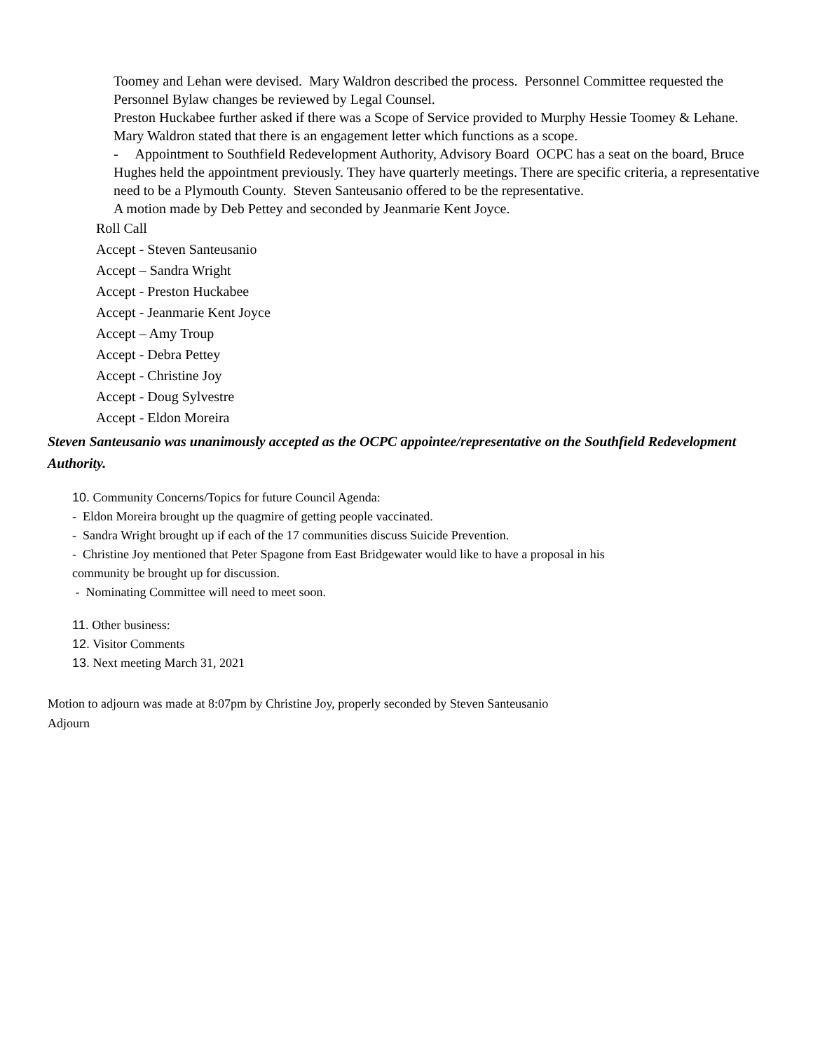Toomey and Lehan were devised. Mary Waldron described the process. Personnel Committee requested the Personnel Bylaw changes be reviewed by Legal Counsel.
Preston Huckabee further asked if there was a Scope of Service provided to Murphy Hessie Toomey & Lehane. Mary Waldron stated that there is an engagement letter which functions as a scope.
- Appointment to Southfield Redevelopment Authority, Advisory Board OCPC has a seat on the board, Bruce Hughes held the appointment previously. They have quarterly meetings. There are specific criteria, a representative need to be a Plymouth County. Steven Santeusanio offered to be the representative.
A motion made by Deb Pettey and seconded by Jeanmarie Kent Joyce.
Roll Call
Accept - Steven Santeusanio
Accept – Sandra Wright
Accept - Preston Huckabee
Accept - Jeanmarie Kent Joyce
Accept – Amy Troup
Accept - Debra Pettey
Accept - Christine Joy
Accept - Doug Sylvestre
Accept - Eldon Moreira
Steven Santeusanio was unanimously accepted as the OCPC appointee/representative on the Southfield Redevelopment Authority.
10. Community Concerns/Topics for future Council Agenda:
- Eldon Moreira brought up the quagmire of getting people vaccinated.
- Sandra Wright brought up if each of the 17 communities discuss Suicide Prevention.
- Christine Joy mentioned that Peter Spagone from East Bridgewater would like to have a proposal in his
community be brought up for discussion.
- Nominating Committee will need to meet soon.
11. Other business:
12. Visitor Comments
13. Next meeting March 31, 2021
Motion to adjourn was made at 8:07pm by Christine Joy, properly seconded by Steven Santeusanio
Adjourn